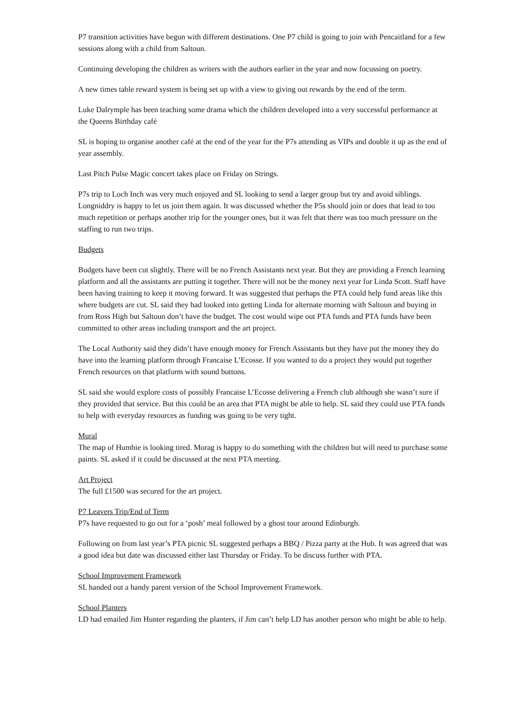P7 transition activities have begun with different destinations. One P7 child is going to join with Pencaitland for a few sessions along with a child from Saltoun.
Continuing developing the children as writers with the authors earlier in the year and now focussing on poetry.
A new times table reward system is being set up with a view to giving out rewards by the end of the term.
Luke Dalrymple has been teaching some drama which the children developed into a very successful performance at the Queens Birthday café
SL is hoping to organise another café at the end of the year for the P7s attending as VIPs and double it up as the end of year assembly.
Last Pitch Pulse Magic concert takes place on Friday on Strings.
P7s trip to Loch Inch was very much enjoyed and SL looking to send a larger group but try and avoid siblings. Longniddry is happy to let us join them again. It was discussed whether the P5s should join or does that lead to too much repetition or perhaps another trip for the younger ones, but it was felt that there was too much pressure on the staffing to run two trips.
Budgets
Budgets have been cut slightly. There will be no French Assistants next year. But they are providing a French learning platform and all the assistants are putting it together. There will not be the money next year for Linda Scott. Staff have been having training to keep it moving forward. It was suggested that perhaps the PTA could help fund areas like this where budgets are cut. SL said they had looked into getting Linda for alternate morning with Saltoun and buying in from Ross High but Saltoun don’t have the budget. The cost would wipe out PTA funds and PTA funds have been committed to other areas including transport and the art project.
The Local Authority said they didn’t have enough money for French Assistants but they have put the money they do have into the learning platform through Francaise L’Ecosse. If you wanted to do a project they would put together French resources on that platform with sound buttons.
SL said she would explore costs of possibly Francaise L’Ecosse delivering a French club although she wasn’t sure if they provided that service. But this could be an area that PTA might be able to help. SL said they could use PTA funds to help with everyday resources as funding was going to be very tight.
Mural
The map of Humbie is looking tired. Morag is happy to do something with the children but will need to purchase some paints. SL asked if it could be discussed at the next PTA meeting.
Art Project
The full £1500 was secured for the art project.
P7 Leavers Trip/End of Term
P7s have requested to go out for a ‘posh’ meal followed by a ghost tour around Edinburgh.
Following on from last year’s PTA picnic SL suggested perhaps a BBQ / Pizza party at the Hub. It was agreed that was a good idea but date was discussed either last Thursday or Friday. To be discuss further with PTA.
School Improvement Framework
SL handed out a handy parent version of the School Improvement Framework.
School Planters
LD had emailed Jim Hunter regarding the planters, if Jim can’t help LD has another person who might be able to help.